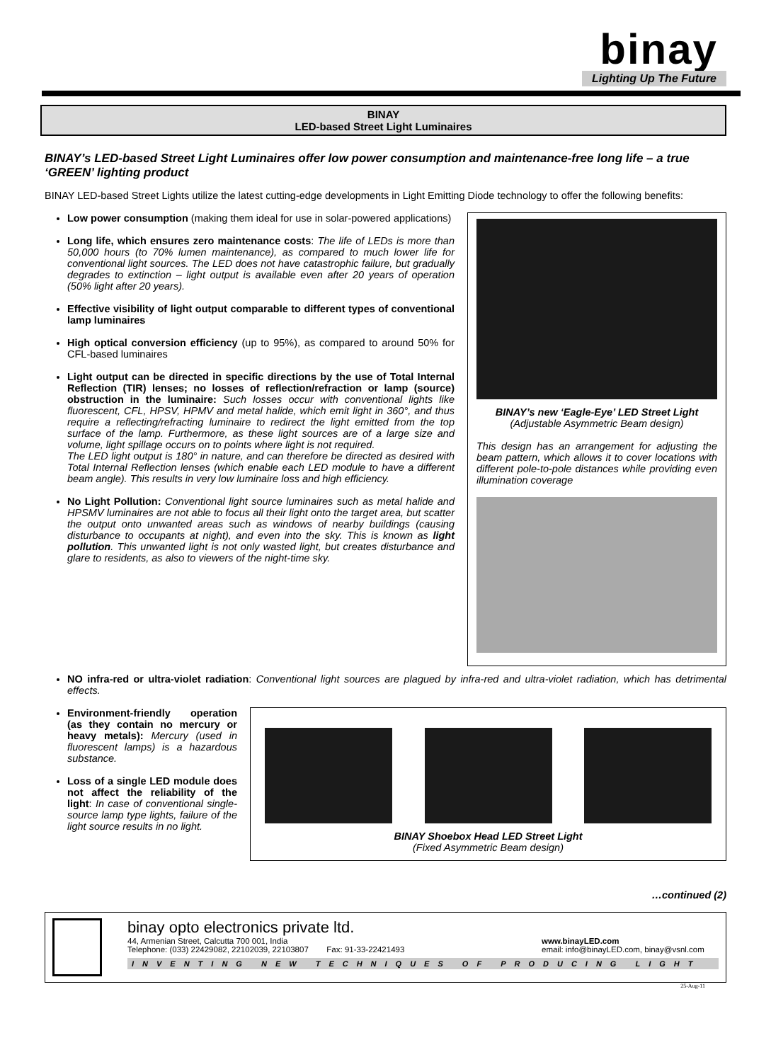binay
Lighting Up The Future
BINAY
LED-based Street Light Luminaires
BINAY’s LED-based Street Light Luminaires offer low power consumption and maintenance-free long life – a true ‘GREEN’ lighting product
BINAY LED-based Street Lights utilize the latest cutting-edge developments in Light Emitting Diode technology to offer the following benefits:
Low power consumption (making them ideal for use in solar-powered applications)
Long life, which ensures zero maintenance costs: The life of LEDs is more than 50,000 hours (to 70% lumen maintenance), as compared to much lower life for conventional light sources. The LED does not have catastrophic failure, but gradually degrades to extinction – light output is available even after 20 years of operation (50% light after 20 years).
Effective visibility of light output comparable to different types of conventional lamp luminaires
High optical conversion efficiency (up to 95%), as compared to around 50% for CFL-based luminaires
Light output can be directed in specific directions by the use of Total Internal Reflection (TIR) lenses; no losses of reflection/refraction or lamp (source) obstruction in the luminaire: Such losses occur with conventional lights like fluorescent, CFL, HPSV, HPMV and metal halide, which emit light in 360°, and thus require a reflecting/refracting luminaire to redirect the light emitted from the top surface of the lamp. Furthermore, as these light sources are of a large size and volume, light spillage occurs on to points where light is not required.
The LED light output is 180° in nature, and can therefore be directed as desired with Total Internal Reflection lenses (which enable each LED module to have a different beam angle). This results in very low luminaire loss and high efficiency.
No Light Pollution: Conventional light source luminaires such as metal halide and HPSMV luminaires are not able to focus all their light onto the target area, but scatter the output onto unwanted areas such as windows of nearby buildings (causing disturbance to occupants at night), and even into the sky. This is known as light pollution. This unwanted light is not only wasted light, but creates disturbance and glare to residents, as also to viewers of the night-time sky.
BINAY’s new ‘Eagle-Eye’ LED Street Light
(Adjustable Asymmetric Beam design)
This design has an arrangement for adjusting the beam pattern, which allows it to cover locations with different pole-to-pole distances while providing even illumination coverage
NO infra-red or ultra-violet radiation: Conventional light sources are plagued by infra-red and ultra-violet radiation, which has detrimental effects.
Environment-friendly operation (as they contain no mercury or heavy metals): Mercury (used in fluorescent lamps) is a hazardous substance.
Loss of a single LED module does not affect the reliability of the light: In case of conventional single-source lamp type lights, failure of the light source results in no light.
BINAY Shoebox Head LED Street Light
(Fixed Asymmetric Beam design)
…continued (2)
binay opto electronics private ltd.
44, Armenian Street, Calcutta 700 001, India
Telephone: (033) 22429082, 22102039, 22103807 Fax: 91-33-22421493
www.binayLED.com
email: info@binayLED.com, binay@vsnl.com
INVENTING NEW TECHNIQUES OF PRODUCING LIGHT
25-Aug-11